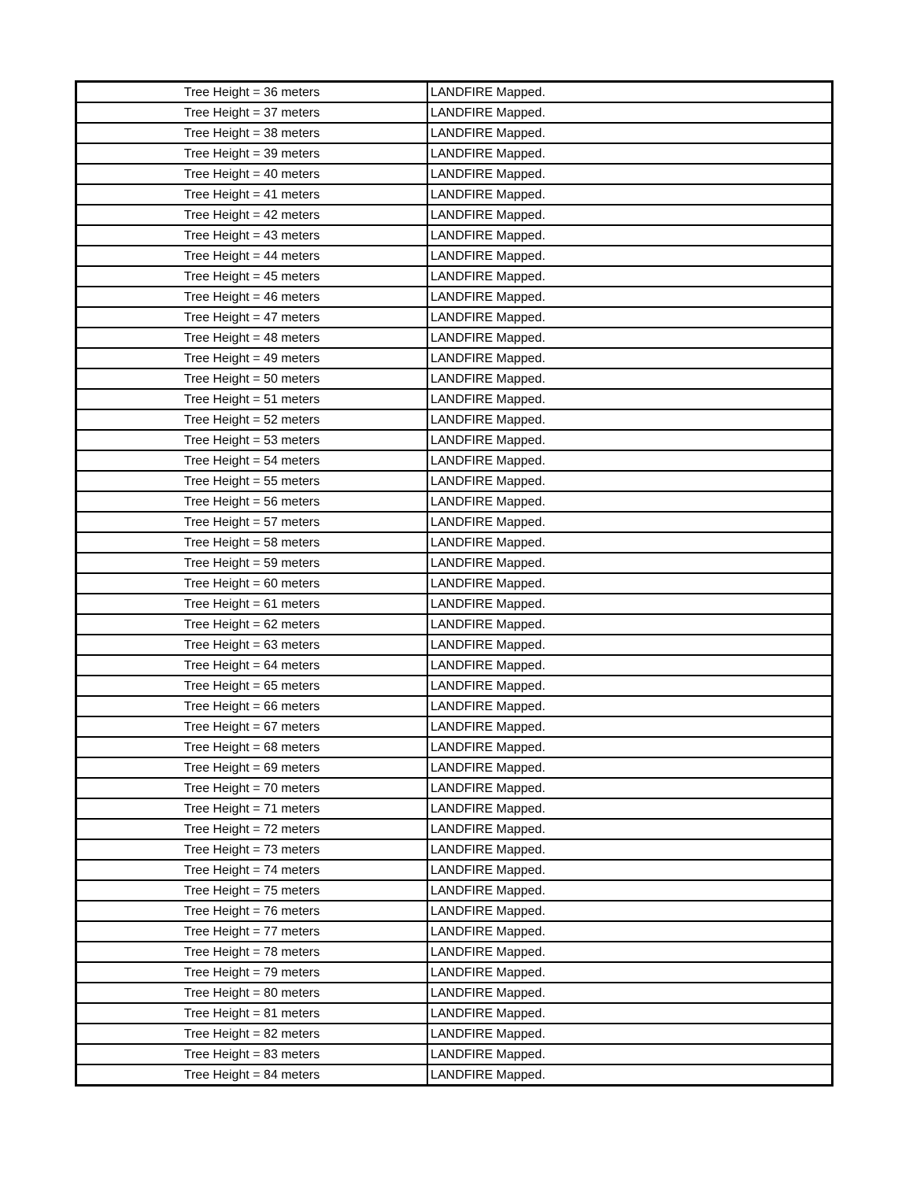| Tree Height = 36 meters | LANDFIRE Mapped. |
| Tree Height = 37 meters | LANDFIRE Mapped. |
| Tree Height = 38 meters | LANDFIRE Mapped. |
| Tree Height = 39 meters | LANDFIRE Mapped. |
| Tree Height = 40 meters | LANDFIRE Mapped. |
| Tree Height = 41 meters | LANDFIRE Mapped. |
| Tree Height = 42 meters | LANDFIRE Mapped. |
| Tree Height = 43 meters | LANDFIRE Mapped. |
| Tree Height = 44 meters | LANDFIRE Mapped. |
| Tree Height = 45 meters | LANDFIRE Mapped. |
| Tree Height = 46 meters | LANDFIRE Mapped. |
| Tree Height = 47 meters | LANDFIRE Mapped. |
| Tree Height = 48 meters | LANDFIRE Mapped. |
| Tree Height = 49 meters | LANDFIRE Mapped. |
| Tree Height = 50 meters | LANDFIRE Mapped. |
| Tree Height = 51 meters | LANDFIRE Mapped. |
| Tree Height = 52 meters | LANDFIRE Mapped. |
| Tree Height = 53 meters | LANDFIRE Mapped. |
| Tree Height = 54 meters | LANDFIRE Mapped. |
| Tree Height = 55 meters | LANDFIRE Mapped. |
| Tree Height = 56 meters | LANDFIRE Mapped. |
| Tree Height = 57 meters | LANDFIRE Mapped. |
| Tree Height = 58 meters | LANDFIRE Mapped. |
| Tree Height = 59 meters | LANDFIRE Mapped. |
| Tree Height = 60 meters | LANDFIRE Mapped. |
| Tree Height = 61 meters | LANDFIRE Mapped. |
| Tree Height = 62 meters | LANDFIRE Mapped. |
| Tree Height = 63 meters | LANDFIRE Mapped. |
| Tree Height = 64 meters | LANDFIRE Mapped. |
| Tree Height = 65 meters | LANDFIRE Mapped. |
| Tree Height = 66 meters | LANDFIRE Mapped. |
| Tree Height = 67 meters | LANDFIRE Mapped. |
| Tree Height = 68 meters | LANDFIRE Mapped. |
| Tree Height = 69 meters | LANDFIRE Mapped. |
| Tree Height = 70 meters | LANDFIRE Mapped. |
| Tree Height = 71 meters | LANDFIRE Mapped. |
| Tree Height = 72 meters | LANDFIRE Mapped. |
| Tree Height = 73 meters | LANDFIRE Mapped. |
| Tree Height = 74 meters | LANDFIRE Mapped. |
| Tree Height = 75 meters | LANDFIRE Mapped. |
| Tree Height = 76 meters | LANDFIRE Mapped. |
| Tree Height = 77 meters | LANDFIRE Mapped. |
| Tree Height = 78 meters | LANDFIRE Mapped. |
| Tree Height = 79 meters | LANDFIRE Mapped. |
| Tree Height = 80 meters | LANDFIRE Mapped. |
| Tree Height = 81 meters | LANDFIRE Mapped. |
| Tree Height = 82 meters | LANDFIRE Mapped. |
| Tree Height = 83 meters | LANDFIRE Mapped. |
| Tree Height = 84 meters | LANDFIRE Mapped. |